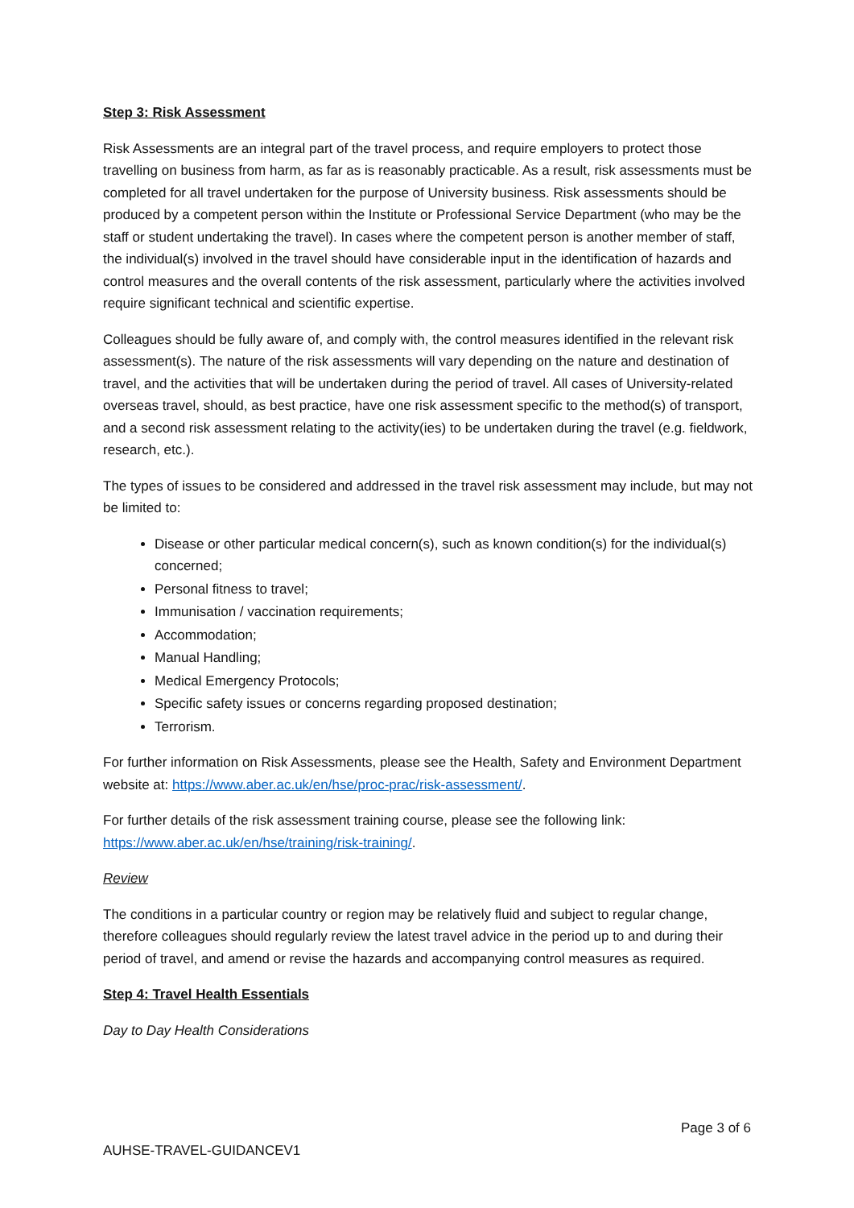Step 3: Risk Assessment
Risk Assessments are an integral part of the travel process, and require employers to protect those travelling on business from harm, as far as is reasonably practicable. As a result, risk assessments must be completed for all travel undertaken for the purpose of University business. Risk assessments should be produced by a competent person within the Institute or Professional Service Department (who may be the staff or student undertaking the travel). In cases where the competent person is another member of staff, the individual(s) involved in the travel should have considerable input in the identification of hazards and control measures and the overall contents of the risk assessment, particularly where the activities involved require significant technical and scientific expertise.
Colleagues should be fully aware of, and comply with, the control measures identified in the relevant risk assessment(s). The nature of the risk assessments will vary depending on the nature and destination of travel, and the activities that will be undertaken during the period of travel. All cases of University-related overseas travel, should, as best practice, have one risk assessment specific to the method(s) of transport, and a second risk assessment relating to the activity(ies) to be undertaken during the travel (e.g. fieldwork, research, etc.).
The types of issues to be considered and addressed in the travel risk assessment may include, but may not be limited to:
Disease or other particular medical concern(s), such as known condition(s) for the individual(s) concerned;
Personal fitness to travel;
Immunisation / vaccination requirements;
Accommodation;
Manual Handling;
Medical Emergency Protocols;
Specific safety issues or concerns regarding proposed destination;
Terrorism.
For further information on Risk Assessments, please see the Health, Safety and Environment Department website at: https://www.aber.ac.uk/en/hse/proc-prac/risk-assessment/.
For further details of the risk assessment training course, please see the following link: https://www.aber.ac.uk/en/hse/training/risk-training/.
Review
The conditions in a particular country or region may be relatively fluid and subject to regular change, therefore colleagues should regularly review the latest travel advice in the period up to and during their period of travel, and amend or revise the hazards and accompanying control measures as required.
Step 4: Travel Health Essentials
Day to Day Health Considerations
Page 3 of 6
AUHSE-TRAVEL-GUIDANCEV1